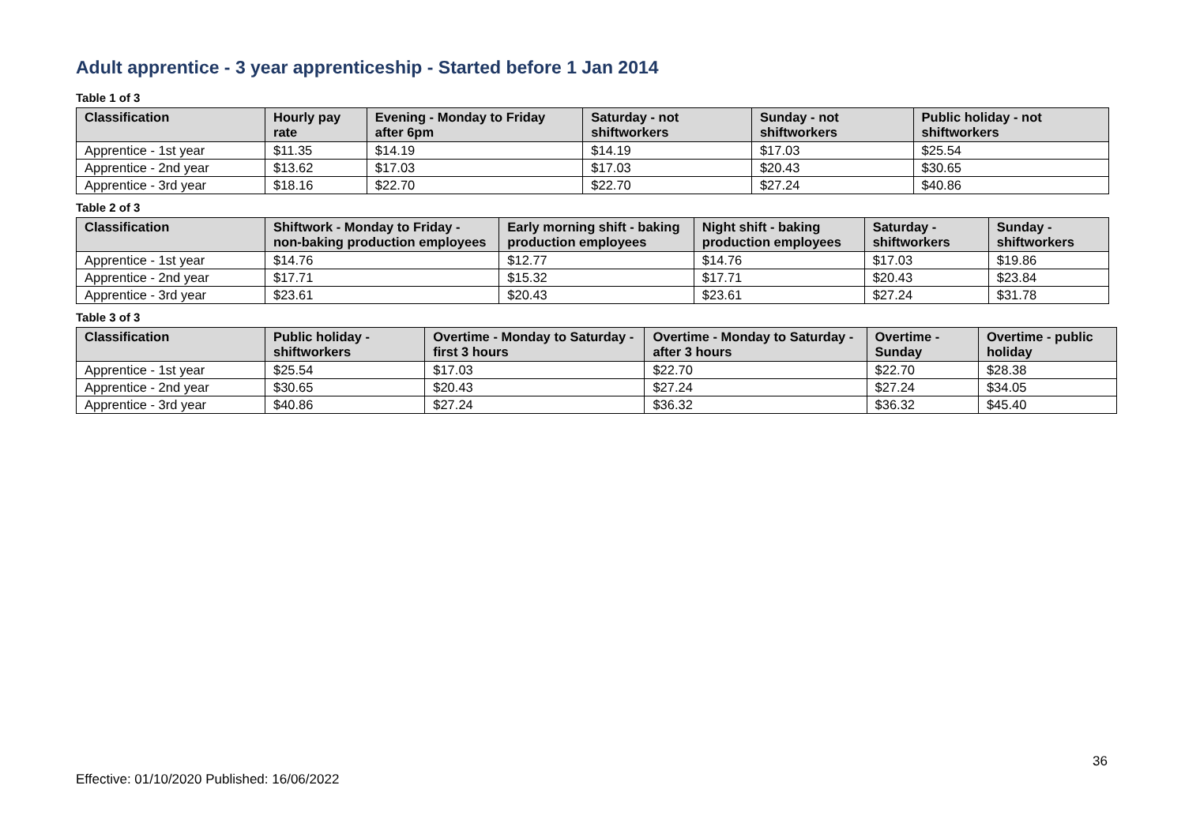Adult apprentice - 3 year apprenticeship - Started before 1 Jan 2014
Table 1 of 3
| Classification | Hourly pay rate | Evening - Monday to Friday after 6pm | Saturday - not shiftworkers | Sunday - not shiftworkers | Public holiday - not shiftworkers |
| --- | --- | --- | --- | --- | --- |
| Apprentice - 1st year | $11.35 | $14.19 | $14.19 | $17.03 | $25.54 |
| Apprentice - 2nd year | $13.62 | $17.03 | $17.03 | $20.43 | $30.65 |
| Apprentice - 3rd year | $18.16 | $22.70 | $22.70 | $27.24 | $40.86 |
Table 2 of 3
| Classification | Shiftwork - Monday to Friday - non-baking production employees | Early morning shift - baking production employees | Night shift - baking production employees | Saturday - shiftworkers | Sunday - shiftworkers |
| --- | --- | --- | --- | --- | --- |
| Apprentice - 1st year | $14.76 | $12.77 | $14.76 | $17.03 | $19.86 |
| Apprentice - 2nd year | $17.71 | $15.32 | $17.71 | $20.43 | $23.84 |
| Apprentice - 3rd year | $23.61 | $20.43 | $23.61 | $27.24 | $31.78 |
Table 3 of 3
| Classification | Public holiday - shiftworkers | Overtime - Monday to Saturday - first 3 hours | Overtime - Monday to Saturday - after 3 hours | Overtime - Sunday | Overtime - public holiday |
| --- | --- | --- | --- | --- | --- |
| Apprentice - 1st year | $25.54 | $17.03 | $22.70 | $22.70 | $28.38 |
| Apprentice - 2nd year | $30.65 | $20.43 | $27.24 | $27.24 | $34.05 |
| Apprentice - 3rd year | $40.86 | $27.24 | $36.32 | $36.32 | $45.40 |
36
Effective: 01/10/2020 Published: 16/06/2022